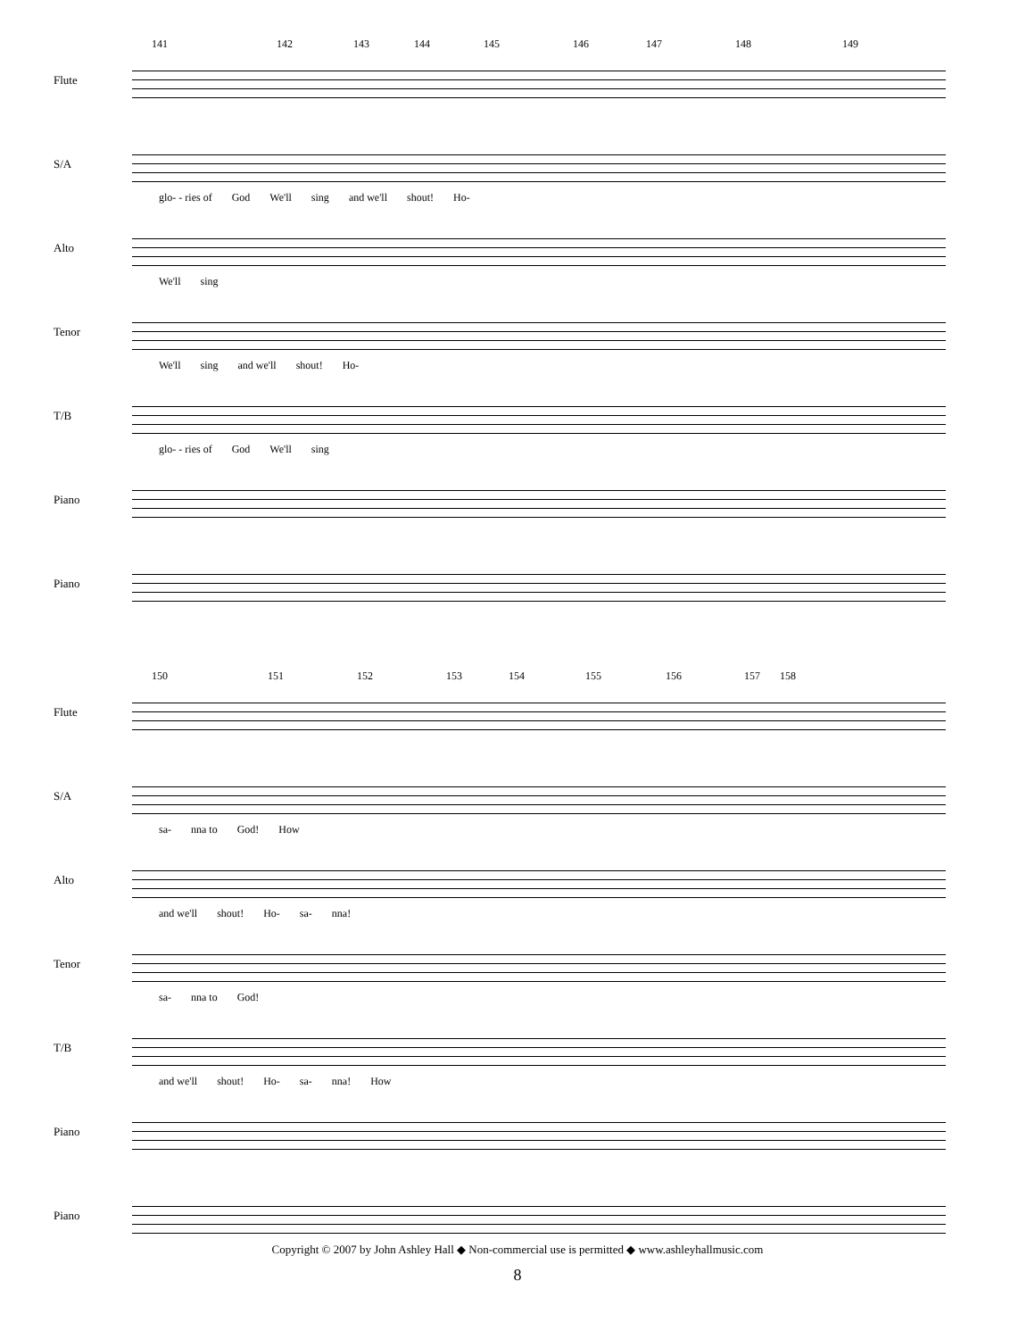141 142 143 144 145 146 147 148 149
Flute
S/A
glo- - ries of God We'll sing and we'll shout! Ho-
Alto
We'll sing
Tenor
We'll sing and we'll shout! Ho-
T/B
glo- - ries of God We'll sing
Piano
Piano
150 151 152 153 154 155 156 157 158
Flute
S/A
sa- nna to God! How
Alto
and we'll shout! Ho- sa- nna!
Tenor
sa- nna to God!
T/B
and we'll shout! Ho- sa- nna! How
Piano
Piano
Copyright © 2007 by John Ashley Hall ◆ Non-commercial use is permitted ◆ www.ashleyhallmusic.com
8